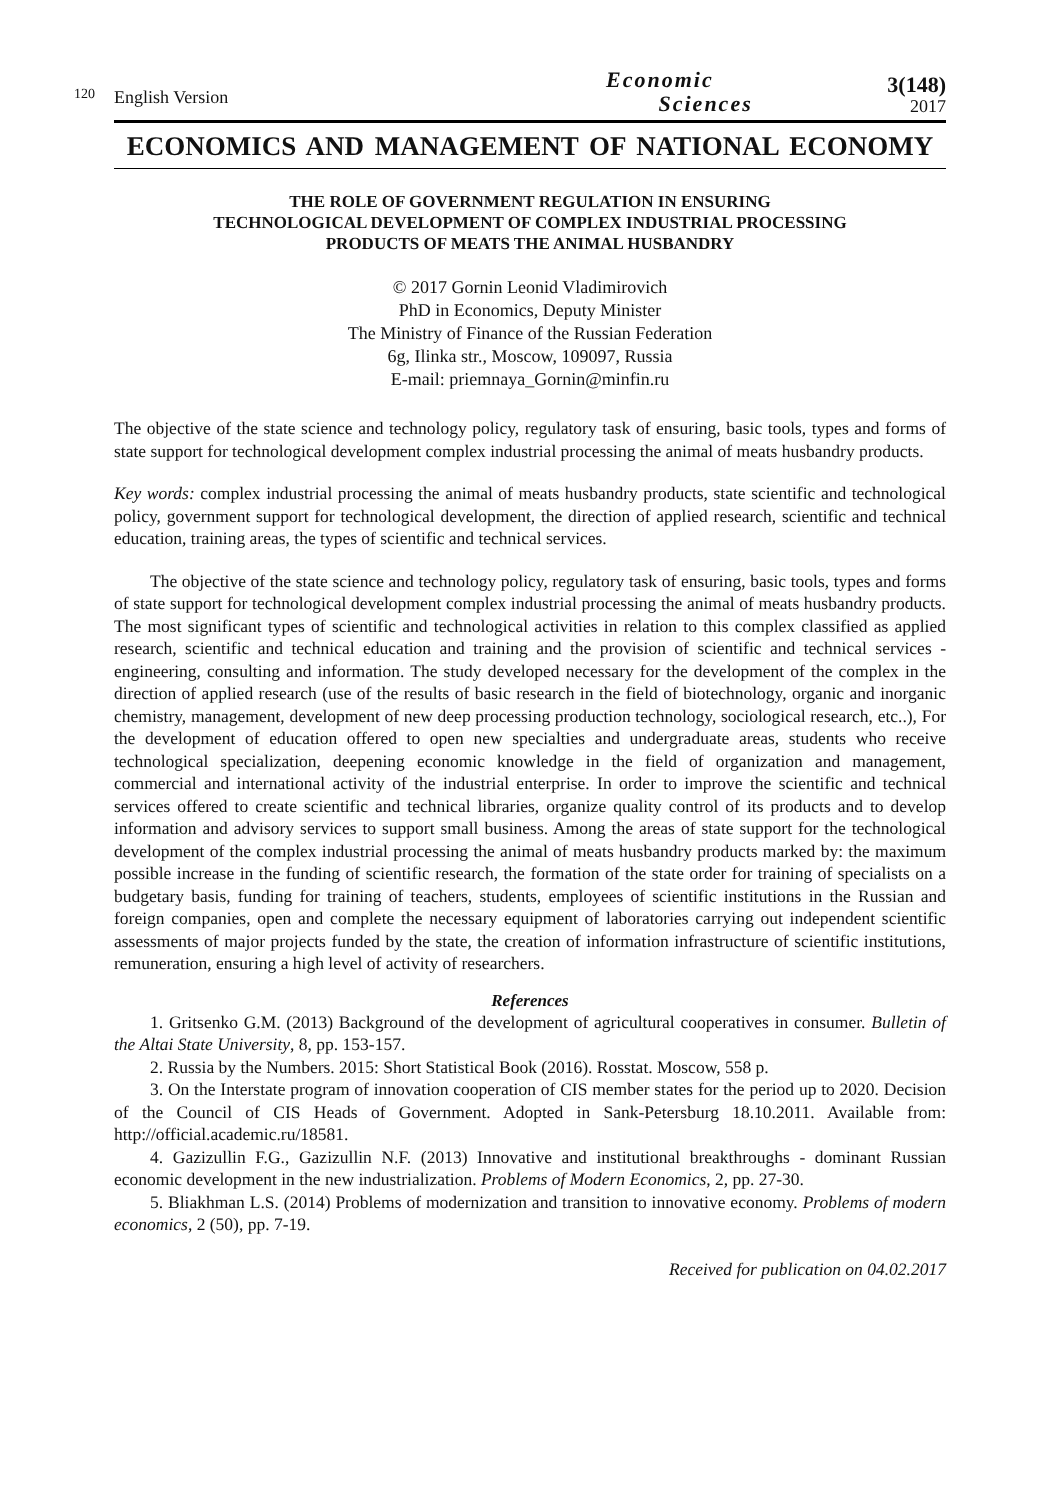120
English Version
Economic
Sciences
3(148)
2017
ECONOMICS AND MANAGEMENT OF NATIONAL ECONOMY
THE ROLE OF GOVERNMENT REGULATION IN ENSURING
TECHNOLOGICAL DEVELOPMENT OF COMPLEX INDUSTRIAL PROCESSING
PRODUCTS OF MEATS THE ANIMAL HUSBANDRY
© 2017 Gornin Leonid Vladimirovich
PhD in Economics, Deputy Minister
The Ministry of Finance of the Russian Federation
6g, Ilinka str., Moscow, 109097, Russia
E-mail: priemnaya_Gornin@minfin.ru
The objective of the state science and technology policy, regulatory task of ensuring, basic tools, types and forms of state support for technological development complex industrial processing the animal of meats husbandry products.
Key words: complex industrial processing the animal of meats husbandry products, state scientific and technological policy, government support for technological development, the direction of applied research, scientific and technical education, training areas, the types of scientific and technical services.
The objective of the state science and technology policy, regulatory task of ensuring, basic tools, types and forms of state support for technological development complex industrial processing the animal of meats husbandry products. The most significant types of scientific and technological activities in relation to this complex classified as applied research, scientific and technical education and training and the provision of scientific and technical services - engineering, consulting and information. The study developed necessary for the development of the complex in the direction of applied research (use of the results of basic research in the field of biotechnology, organic and inorganic chemistry, management, development of new deep processing production technology, sociological research, etc..), For the development of education offered to open new specialties and undergraduate areas, students who receive technological specialization, deepening economic knowledge in the field of organization and management, commercial and international activity of the industrial enterprise. In order to improve the scientific and technical services offered to create scientific and technical libraries, organize quality control of its products and to develop information and advisory services to support small business. Among the areas of state support for the technological development of the complex industrial processing the animal of meats husbandry products marked by: the maximum possible increase in the funding of scientific research, the formation of the state order for training of specialists on a budgetary basis, funding for training of teachers, students, employees of scientific institutions in the Russian and foreign companies, open and complete the necessary equipment of laboratories carrying out independent scientific assessments of major projects funded by the state, the creation of information infrastructure of scientific institutions, remuneration, ensuring a high level of activity of researchers.
References
1. Gritsenko G.M. (2013) Background of the development of agricultural cooperatives in consumer. Bulletin of the Altai State University, 8, pp. 153-157.
2. Russia by the Numbers. 2015: Short Statistical Book (2016). Rosstat. Moscow, 558 p.
3. On the Interstate program of innovation cooperation of CIS member states for the period up to 2020. Decision of the Council of CIS Heads of Government. Adopted in Sank-Petersburg 18.10.2011. Available from: http://official.academic.ru/18581.
4. Gazizullin F.G., Gazizullin N.F. (2013) Innovative and institutional breakthroughs - dominant Russian economic development in the new industrialization. Problems of Modern Economics, 2, pp. 27-30.
5. Bliakhman L.S. (2014) Problems of modernization and transition to innovative economy. Problems of modern economics, 2 (50), pp. 7-19.
Received for publication on 04.02.2017